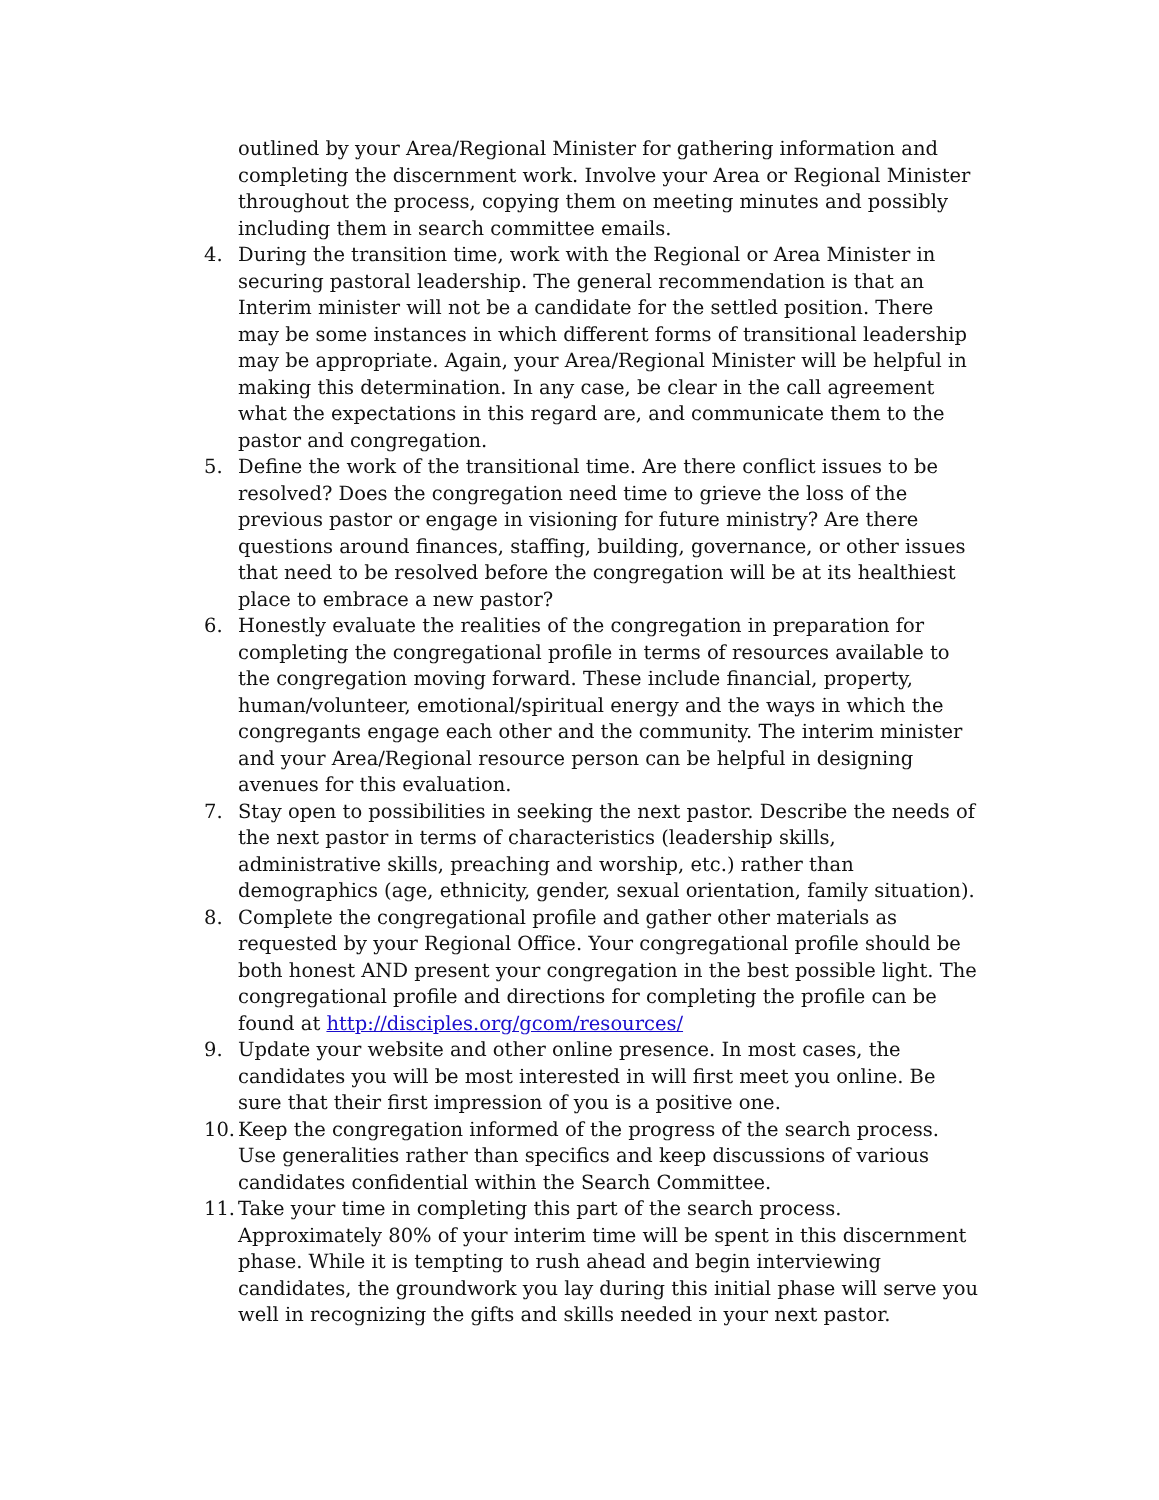outlined by your Area/Regional Minister for gathering information and completing the discernment work. Involve your Area or Regional Minister throughout the process, copying them on meeting minutes and possibly including them in search committee emails.
4. During the transition time, work with the Regional or Area Minister in securing pastoral leadership. The general recommendation is that an Interim minister will not be a candidate for the settled position. There may be some instances in which different forms of transitional leadership may be appropriate. Again, your Area/Regional Minister will be helpful in making this determination. In any case, be clear in the call agreement what the expectations in this regard are, and communicate them to the pastor and congregation.
5. Define the work of the transitional time. Are there conflict issues to be resolved? Does the congregation need time to grieve the loss of the previous pastor or engage in visioning for future ministry? Are there questions around finances, staffing, building, governance, or other issues that need to be resolved before the congregation will be at its healthiest place to embrace a new pastor?
6. Honestly evaluate the realities of the congregation in preparation for completing the congregational profile in terms of resources available to the congregation moving forward. These include financial, property, human/volunteer, emotional/spiritual energy and the ways in which the congregants engage each other and the community. The interim minister and your Area/Regional resource person can be helpful in designing avenues for this evaluation.
7. Stay open to possibilities in seeking the next pastor. Describe the needs of the next pastor in terms of characteristics (leadership skills, administrative skills, preaching and worship, etc.) rather than demographics (age, ethnicity, gender, sexual orientation, family situation).
8. Complete the congregational profile and gather other materials as requested by your Regional Office. Your congregational profile should be both honest AND present your congregation in the best possible light. The congregational profile and directions for completing the profile can be found at http://disciples.org/gcom/resources/
9. Update your website and other online presence. In most cases, the candidates you will be most interested in will first meet you online. Be sure that their first impression of you is a positive one.
10.
Keep the congregation informed of the progress of the search process. Use generalities rather than specifics and keep discussions of various candidates confidential within the Search Committee.
11.
Take your time in completing this part of the search process. Approximately 80% of your interim time will be spent in this discernment phase. While it is tempting to rush ahead and begin interviewing candidates, the groundwork you lay during this initial phase will serve you well in recognizing the gifts and skills needed in your next pastor.